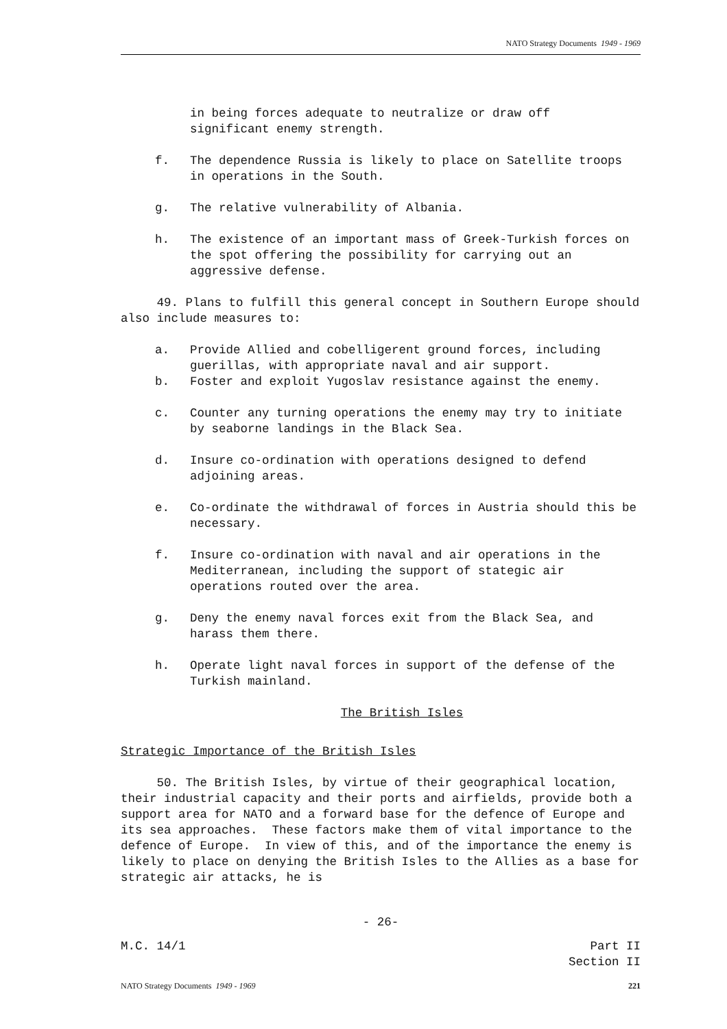NATO Strategy Documents 1949 - 1969
in being forces adequate to neutralize or draw off
significant enemy strength.
f. The dependence Russia is likely to place on Satellite troops in operations in the South.
g. The relative vulnerability of Albania.
h. The existence of an important mass of Greek-Turkish forces on the spot offering the possibility for carrying out an aggressive defense.
49. Plans to fulfill this general concept in Southern Europe should also include measures to:
a. Provide Allied and cobelligerent ground forces, including guerillas, with appropriate naval and air support.
b. Foster and exploit Yugoslav resistance against the enemy.
c. Counter any turning operations the enemy may try to initiate by seaborne landings in the Black Sea.
d. Insure co-ordination with operations designed to defend adjoining areas.
e. Co-ordinate the withdrawal of forces in Austria should this be necessary.
f. Insure co-ordination with naval and air operations in the Mediterranean, including the support of stategic air operations routed over the area.
g. Deny the enemy naval forces exit from the Black Sea, and harass them there.
h. Operate light naval forces in support of the defense of the Turkish mainland.
The British Isles
Strategic Importance of the British Isles
50. The British Isles, by virtue of their geographical location, their industrial capacity and their ports and airfields, provide both a support area for NATO and a forward base for the defence of Europe and its sea approaches. These factors make them of vital importance to the defence of Europe. In view of this, and of the importance the enemy is likely to place on denying the British Isles to the Allies as a base for strategic air attacks, he is
- 26-
M.C. 14/1 Part II
Section II
NATO Strategy Documents 1949 - 1969 221